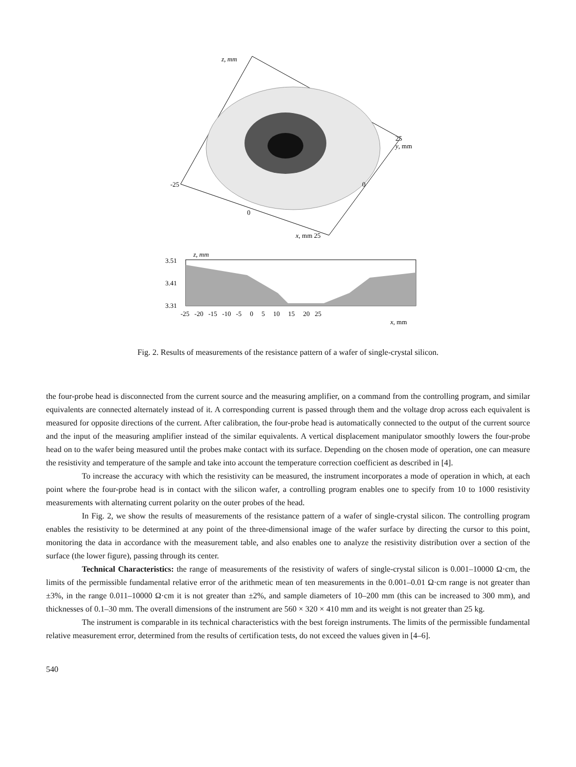z, mm
25
y, mm
0
-25
0
x, mm 25
z, mm
3.51
3.41
3.31
-25 -20 -15 -10 -5 0 5 10 15 20 25
x, mm
Fig. 2. Results of measurements of the resistance pattern of a wafer of single-crystal silicon.
the four-probe head is disconnected from the current source and the measuring amplifier, on a command from the controlling program, and similar equivalents are connected alternately instead of it. A corresponding current is passed through them and the voltage drop across each equivalent is measured for opposite directions of the current. After calibration, the four-probe head is automatically connected to the output of the current source and the input of the measuring amplifier instead of the similar equivalents. A vertical displacement manipulator smoothly lowers the four-probe head on to the wafer being measured until the probes make contact with its surface. Depending on the chosen mode of operation, one can measure the resistivity and temperature of the sample and take into account the temperature correction coefficient as described in [4].
To increase the accuracy with which the resistivity can be measured, the instrument incorporates a mode of operation in which, at each point where the four-probe head is in contact with the silicon wafer, a controlling program enables one to specify from 10 to 1000 resistivity measurements with alternating current polarity on the outer probes of the head.
In Fig. 2, we show the results of measurements of the resistance pattern of a wafer of single-crystal silicon. The controlling program enables the resistivity to be determined at any point of the three-dimensional image of the wafer surface by directing the cursor to this point, monitoring the data in accordance with the measurement table, and also enables one to analyze the resistivity distribution over a section of the surface (the lower figure), passing through its center.
Technical Characteristics: the range of measurements of the resistivity of wafers of single-crystal silicon is 0.001–10000 Ω·cm, the limits of the permissible fundamental relative error of the arithmetic mean of ten measurements in the 0.001–0.01 Ω·cm range is not greater than ±3%, in the range 0.011–10000 Ω·cm it is not greater than ±2%, and sample diameters of 10–200 mm (this can be increased to 300 mm), and thicknesses of 0.1–30 mm. The overall dimensions of the instrument are 560 × 320 × 410 mm and its weight is not greater than 25 kg.
The instrument is comparable in its technical characteristics with the best foreign instruments. The limits of the permissible fundamental relative measurement error, determined from the results of certification tests, do not exceed the values given in [4–6].
540